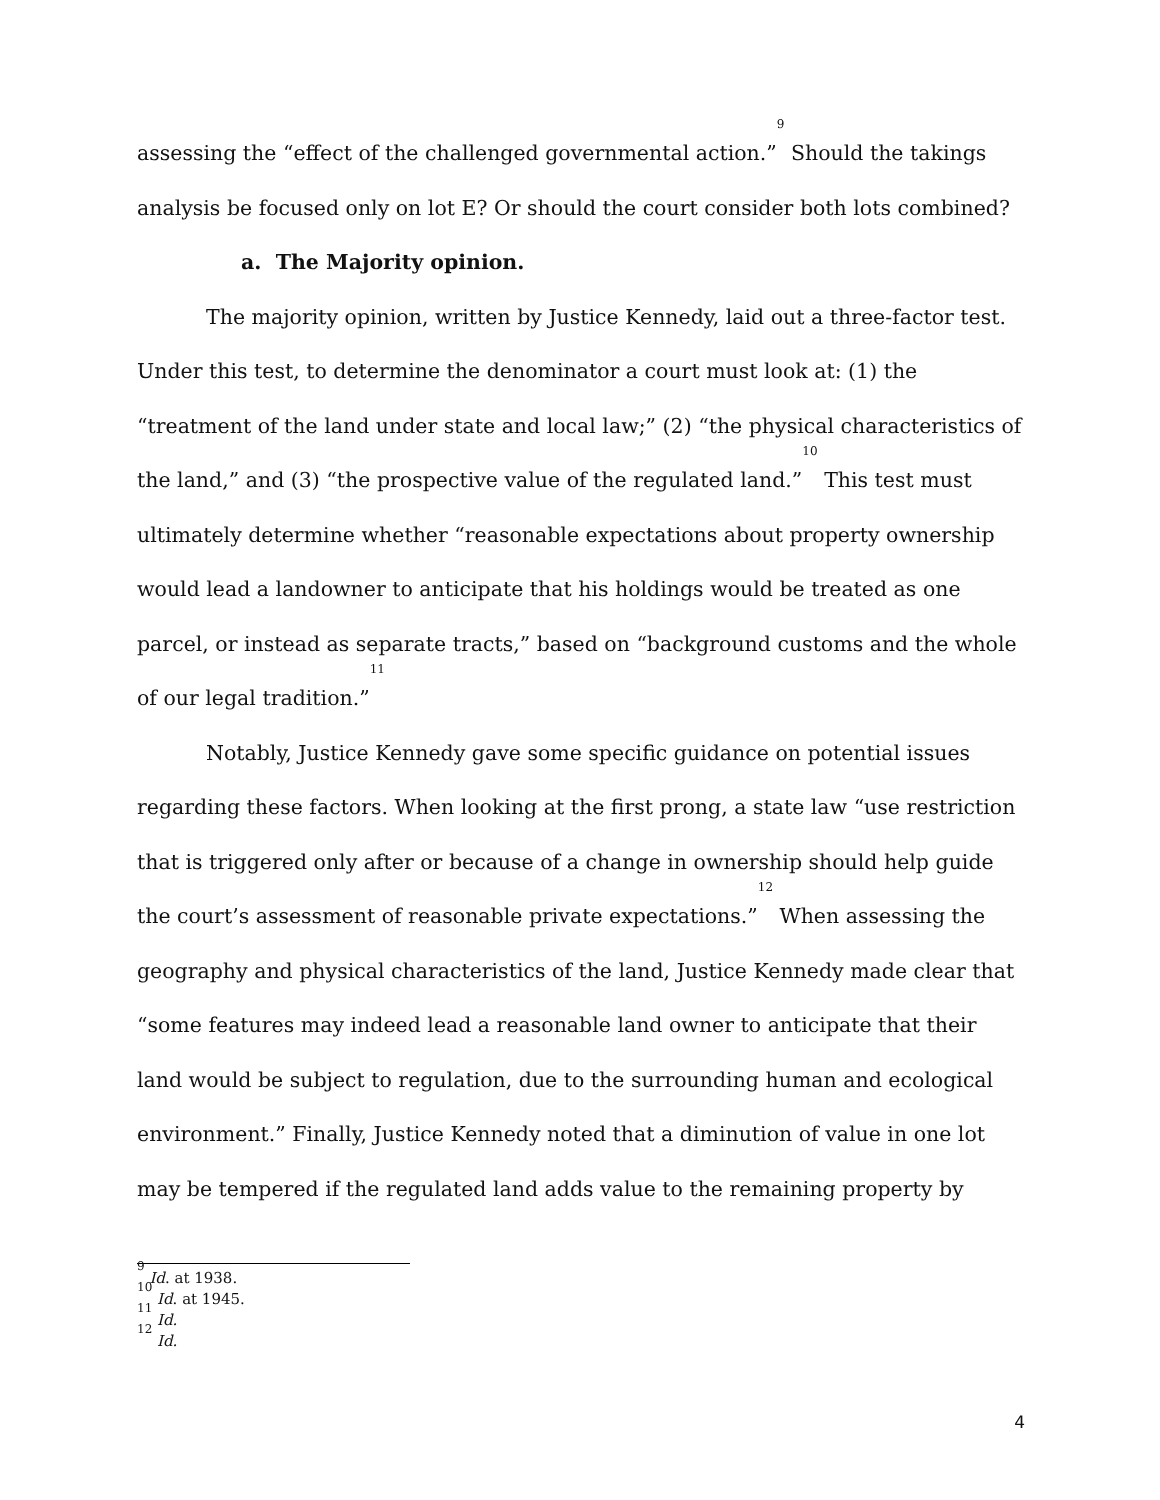assessing the “effect of the challenged governmental action.”<sup>9</sup> Should the takings analysis be focused only on lot E? Or should the court consider both lots combined?
a. The Majority opinion.
The majority opinion, written by Justice Kennedy, laid out a three-factor test. Under this test, to determine the denominator a court must look at: (1) the “treatment of the land under state and local law;” (2) “the physical characteristics of the land,” and (3) “the prospective value of the regulated land.”<sup>10</sup> This test must ultimately determine whether “reasonable expectations about property ownership would lead a landowner to anticipate that his holdings would be treated as one parcel, or instead as separate tracts,” based on “background customs and the whole of our legal tradition.”<sup>11</sup>
Notably, Justice Kennedy gave some specific guidance on potential issues regarding these factors. When looking at the first prong, a state law “use restriction that is triggered only after or because of a change in ownership should help guide the court’s assessment of reasonable private expectations.”<sup>12</sup> When assessing the geography and physical characteristics of the land, Justice Kennedy made clear that “some features may indeed lead a reasonable land owner to anticipate that their land would be subject to regulation, due to the surrounding human and ecological environment.” Finally, Justice Kennedy noted that a diminution of value in one lot may be tempered if the regulated land adds value to the remaining property by
<sup>9</sup> Id. at 1938.
<sup>10</sup> Id. at 1945.
<sup>11</sup> Id.
<sup>12</sup> Id.
4